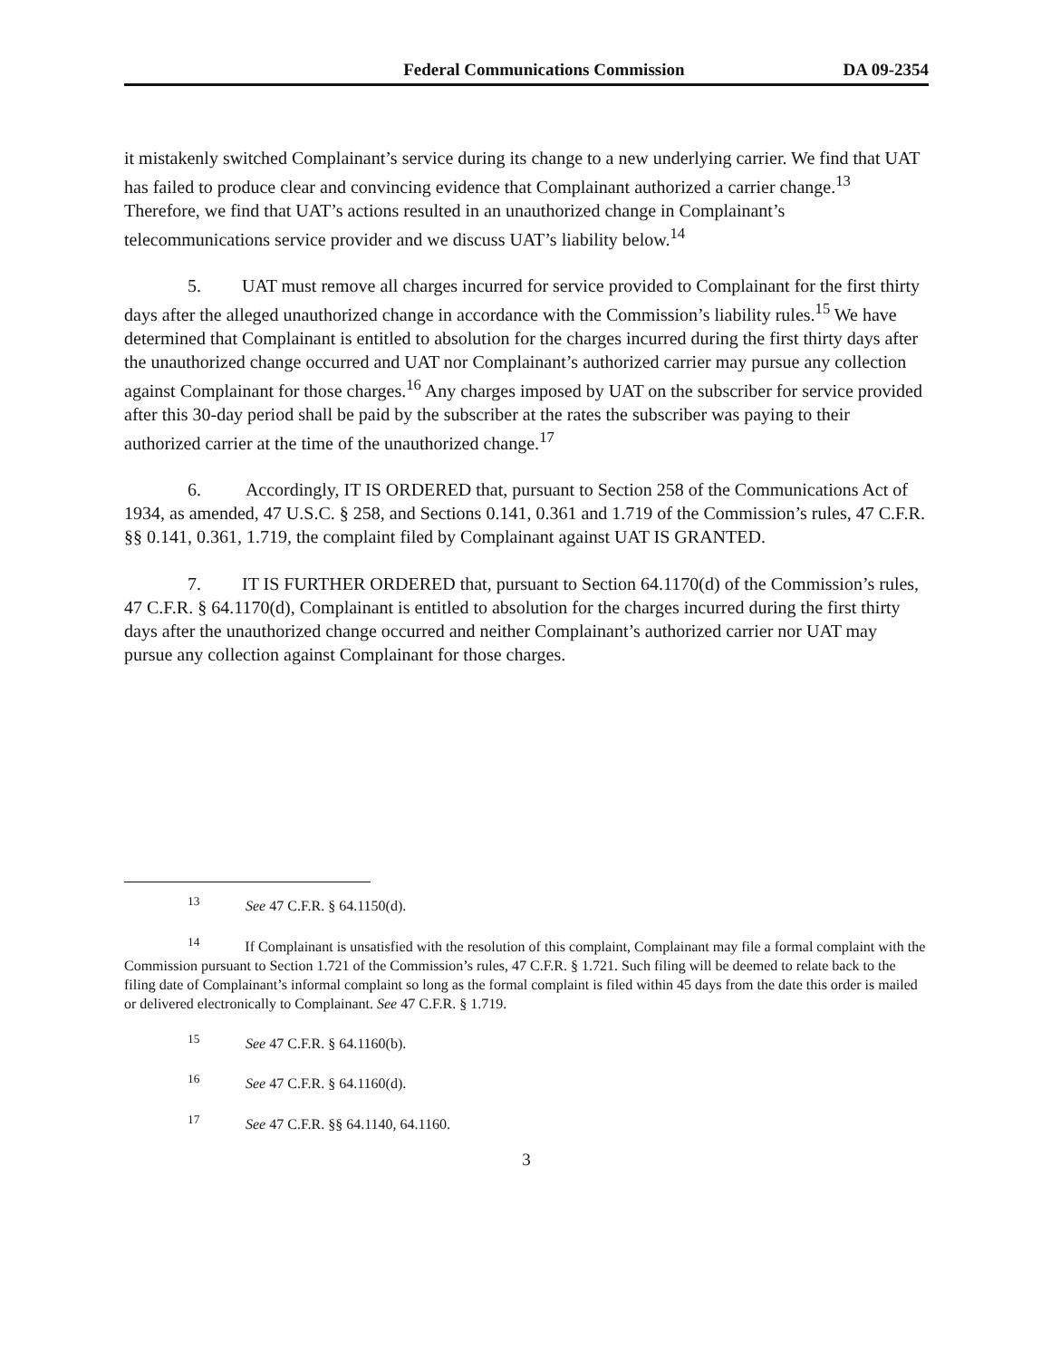Federal Communications Commission DA 09-2354
it mistakenly switched Complainant’s service during its change to a new underlying carrier. We find that UAT has failed to produce clear and convincing evidence that Complainant authorized a carrier change.<sup>13</sup> Therefore, we find that UAT’s actions resulted in an unauthorized change in Complainant’s telecommunications service provider and we discuss UAT’s liability below.<sup>14</sup>
5. UAT must remove all charges incurred for service provided to Complainant for the first thirty days after the alleged unauthorized change in accordance with the Commission’s liability rules.<sup>15</sup> We have determined that Complainant is entitled to absolution for the charges incurred during the first thirty days after the unauthorized change occurred and UAT nor Complainant’s authorized carrier may pursue any collection against Complainant for those charges.<sup>16</sup> Any charges imposed by UAT on the subscriber for service provided after this 30-day period shall be paid by the subscriber at the rates the subscriber was paying to their authorized carrier at the time of the unauthorized change.<sup>17</sup>
6. Accordingly, IT IS ORDERED that, pursuant to Section 258 of the Communications Act of 1934, as amended, 47 U.S.C. § 258, and Sections 0.141, 0.361 and 1.719 of the Commission’s rules, 47 C.F.R. §§ 0.141, 0.361, 1.719, the complaint filed by Complainant against UAT IS GRANTED.
7. IT IS FURTHER ORDERED that, pursuant to Section 64.1170(d) of the Commission’s rules, 47 C.F.R. § 64.1170(d), Complainant is entitled to absolution for the charges incurred during the first thirty days after the unauthorized change occurred and neither Complainant’s authorized carrier nor UAT may pursue any collection against Complainant for those charges.
<sup>13</sup> See 47 C.F.R. § 64.1150(d).
<sup>14</sup> If Complainant is unsatisfied with the resolution of this complaint, Complainant may file a formal complaint with the Commission pursuant to Section 1.721 of the Commission’s rules, 47 C.F.R. § 1.721. Such filing will be deemed to relate back to the filing date of Complainant’s informal complaint so long as the formal complaint is filed within 45 days from the date this order is mailed or delivered electronically to Complainant. See 47 C.F.R. § 1.719.
<sup>15</sup> See 47 C.F.R. § 64.1160(b).
<sup>16</sup> See 47 C.F.R. § 64.1160(d).
<sup>17</sup> See 47 C.F.R. §§ 64.1140, 64.1160.
3